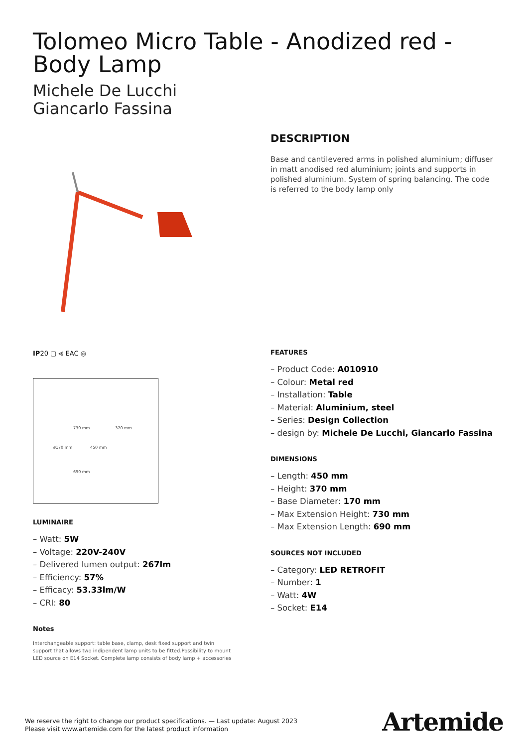Tolomeo Micro Table - Anodized red - Body Lamp
Michele De Lucchi
Giancarlo Fassina
IP20 ▢ ⪡ EAC ◎
730 mm 370 mm
ø170 mm 450 mm
690 mm
LUMINAIRE
– Watt: 5W
– Voltage: 220V-240V
– Delivered lumen output: 267lm
– Efficiency: 57%
– Efficacy: 53.33lm/W
– CRI: 80
Notes
Interchangeable support: table base, clamp, desk fixed support and twin support that allows two indipendent lamp units to be fitted.Possibility to mount LED source on E14 Socket. Complete lamp consists of body lamp + accessories
DESCRIPTION
Base and cantilevered arms in polished aluminium; diffuser in matt anodised red aluminium; joints and supports in polished aluminium. System of spring balancing. The code is referred to the body lamp only
FEATURES
– Product Code: A010910
– Colour: Metal red
– Installation: Table
– Material: Aluminium, steel
– Series: Design Collection
– design by: Michele De Lucchi, Giancarlo Fassina
DIMENSIONS
– Length: 450 mm
– Height: 370 mm
– Base Diameter: 170 mm
– Max Extension Height: 730 mm
– Max Extension Length: 690 mm
SOURCES NOT INCLUDED
– Category: LED RETROFIT
– Number: 1
– Watt: 4W
– Socket: E14
We reserve the right to change our product specifications. — Last update: August 2023
Please visit www.artemide.com for the latest product information
Artemide